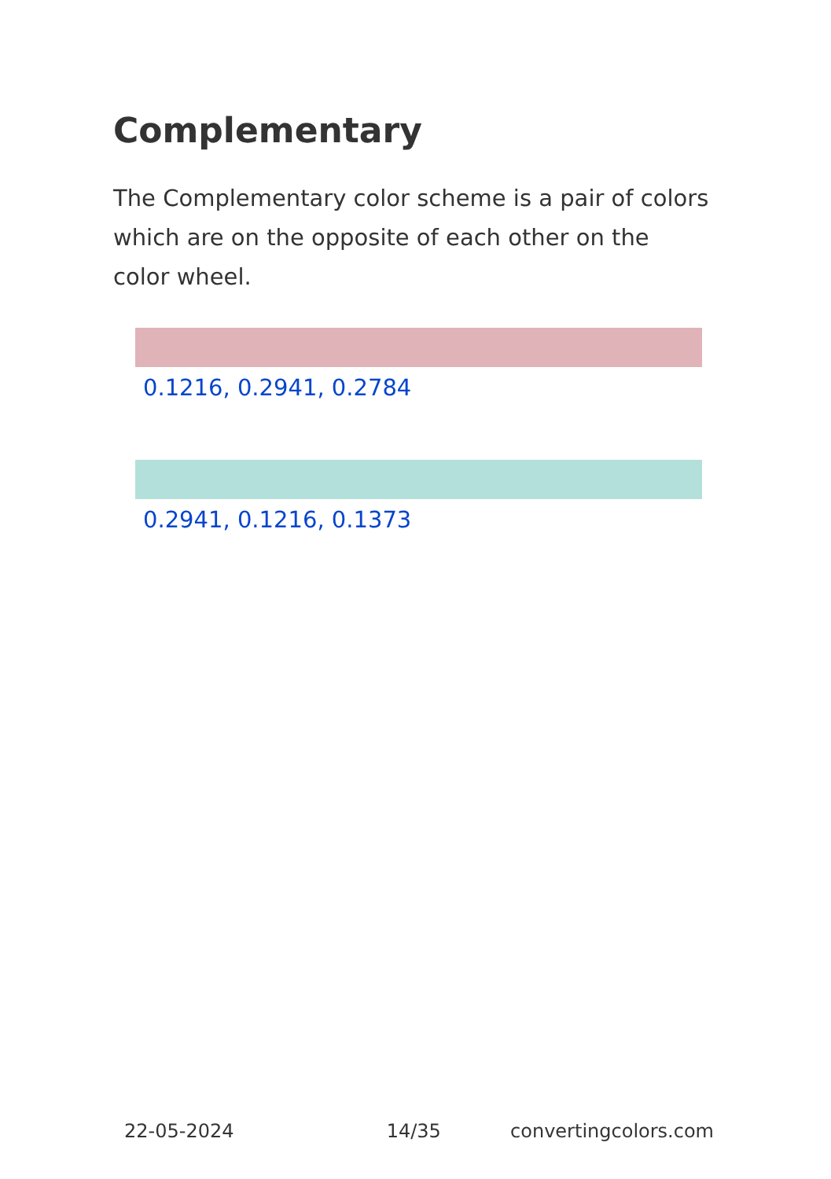Complementary
The Complementary color scheme is a pair of colors which are on the opposite of each other on the color wheel.
0.1216, 0.2941, 0.2784
0.2941, 0.1216, 0.1373
22-05-2024 14/35 convertingcolors.com